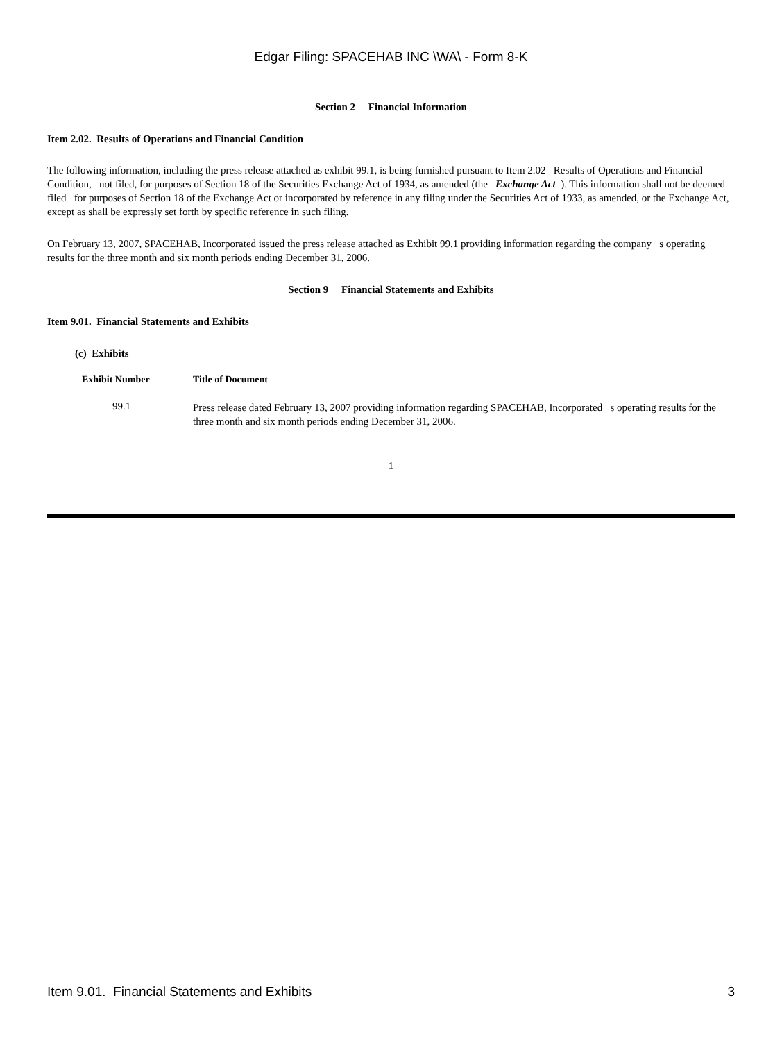Edgar Filing: SPACEHAB INC \WA\ - Form 8-K
Section 2 Financial Information
Item 2.02. Results of Operations and Financial Condition
The following information, including the press release attached as exhibit 99.1, is being furnished pursuant to Item 2.02 Results of Operations and Financial Condition, not filed, for purposes of Section 18 of the Securities Exchange Act of 1934, as amended (the Exchange Act ). This information shall not be deemed filed for purposes of Section 18 of the Exchange Act or incorporated by reference in any filing under the Securities Act of 1933, as amended, or the Exchange Act, except as shall be expressly set forth by specific reference in such filing.
On February 13, 2007, SPACEHAB, Incorporated issued the press release attached as Exhibit 99.1 providing information regarding the company s operating results for the three month and six month periods ending December 31, 2006.
Section 9 Financial Statements and Exhibits
Item 9.01. Financial Statements and Exhibits
(c) Exhibits
| Exhibit Number | Title of Document |
| --- | --- |
| 99.1 | Press release dated February 13, 2007 providing information regarding SPACEHAB, Incorporated s operating results for the three month and six month periods ending December 31, 2006. |
1
Item 9.01. Financial Statements and Exhibits 3